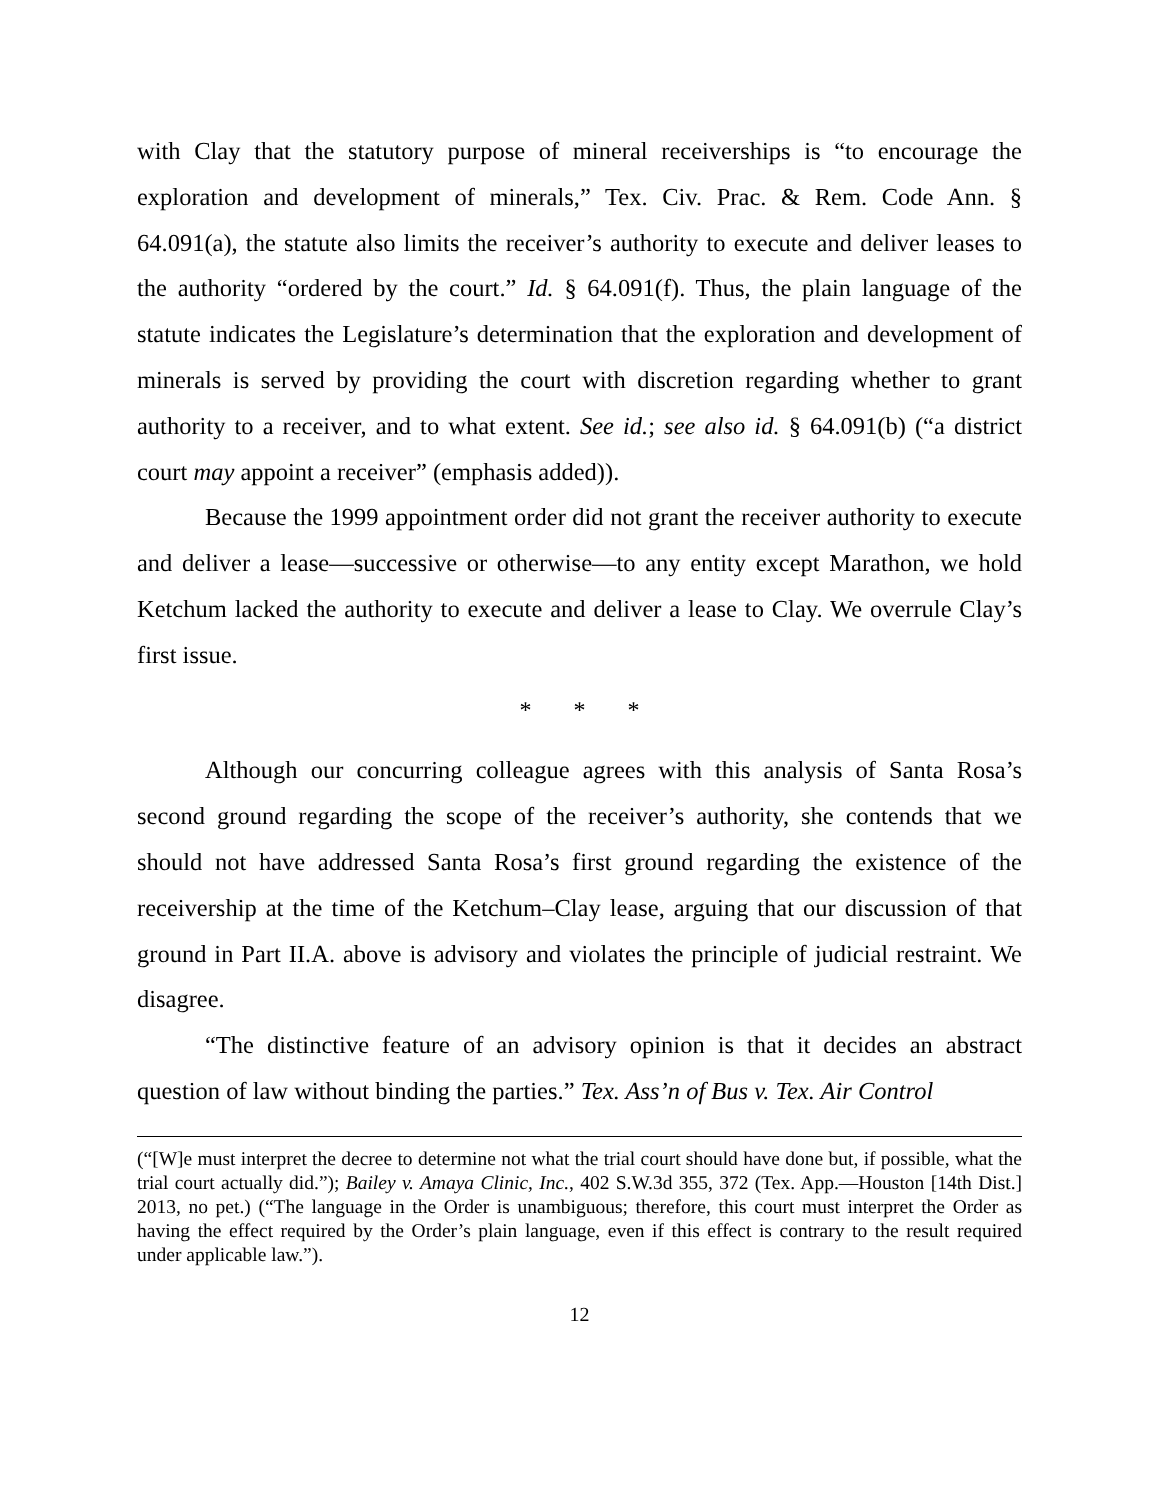with Clay that the statutory purpose of mineral receiverships is “to encourage the exploration and development of minerals,” Tex. Civ. Prac. & Rem. Code Ann. § 64.091(a), the statute also limits the receiver’s authority to execute and deliver leases to the authority “ordered by the court.” Id. § 64.091(f). Thus, the plain language of the statute indicates the Legislature’s determination that the exploration and development of minerals is served by providing the court with discretion regarding whether to grant authority to a receiver, and to what extent. See id.; see also id. § 64.091(b) (“a district court may appoint a receiver” (emphasis added)).
Because the 1999 appointment order did not grant the receiver authority to execute and deliver a lease—successive or otherwise—to any entity except Marathon, we hold Ketchum lacked the authority to execute and deliver a lease to Clay. We overrule Clay’s first issue.
* * *
Although our concurring colleague agrees with this analysis of Santa Rosa’s second ground regarding the scope of the receiver’s authority, she contends that we should not have addressed Santa Rosa’s first ground regarding the existence of the receivership at the time of the Ketchum–Clay lease, arguing that our discussion of that ground in Part II.A. above is advisory and violates the principle of judicial restraint. We disagree.
“The distinctive feature of an advisory opinion is that it decides an abstract question of law without binding the parties.” Tex. Ass’n of Bus v. Tex. Air Control
(“[W]e must interpret the decree to determine not what the trial court should have done but, if possible, what the trial court actually did.”); Bailey v. Amaya Clinic, Inc., 402 S.W.3d 355, 372 (Tex. App.—Houston [14th Dist.] 2013, no pet.) (“The language in the Order is unambiguous; therefore, this court must interpret the Order as having the effect required by the Order’s plain language, even if this effect is contrary to the result required under applicable law.”).
12